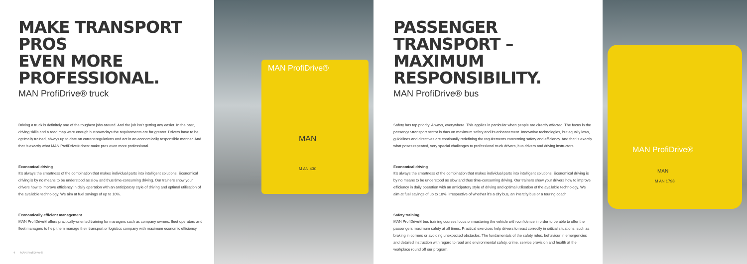MAKE TRANSPORT PROS
EVEN MORE PROFESSIONAL.
MAN ProfiDrive® truck
Driving a truck is definitely one of the toughest jobs around. And the job isn’t getting any easier. In the past, driving skills and a road map were enough but nowadays the requirements are far greater. Drivers have to be optimally trained, always up to date on current regulations and act in an economically responsible manner. And that is exactly what MAN ProfiDrive® does: make pros even more professional.
Economical driving
It’s always the smartness of the combination that makes individual parts into intelligent solutions. Economical driving is by no means to be understood as slow and thus time-consuming driving. Our trainers show your drivers how to improve efficiency in daily operation with an anticipatory style of driving and optimal utilisation of the available technology. We aim at fuel savings of up to 10%.
Economically efficient management
MAN ProfiDrive® offers practically-oriented training for managers such as company owners, fleet operators and fleet managers to help them manage their transport or logistics company with maximum economic efficiency.
4 MAN ProfiDrive®
MAN ProfiDrive®
MAN
M AN 430
PASSENGER TRANSPORT –
MAXIMUM RESPONSIBILITY.
MAN ProfiDrive® bus
Safety has top priority. Always, everywhere. This applies in particular when people are directly affected. The focus in the passenger-transport sector is thus on maximum safety and its enhancement. Innovative technologies, but equally laws, guidelines and directives are continually redefining the requirements concerning safety and efficiency. And that is exactly what poses repeated, very special challenges to professional truck drivers, bus drivers and driving instructors.
Economical driving
It’s always the smartness of the combination that makes individual parts into intelligent solutions. Economical driving is by no means to be understood as slow and thus time-consuming driving. Our trainers show your drivers how to improve efficiency in daily operation with an anticipatory style of driving and optimal utilisation of the available technology. We aim at fuel savings of up to 10%, irrespective of whether it’s a city bus, an intercity bus or a touring coach.
Safety training
MAN ProfiDrive® bus training courses focus on mastering the vehicle with confidence in order to be able to offer the passengers maximum safety at all times. Practical exercises help drivers to react correctly in critical situations, such as braking in corners or avoiding unexpected obstacles. The fundamentals of the safety rules, behaviour in emergencies and detailed instruction with regard to road and environmental safety, crime, service provision and health at the workplace round off our program.
MAN ProfiDrive®
MAN
M AN 1798